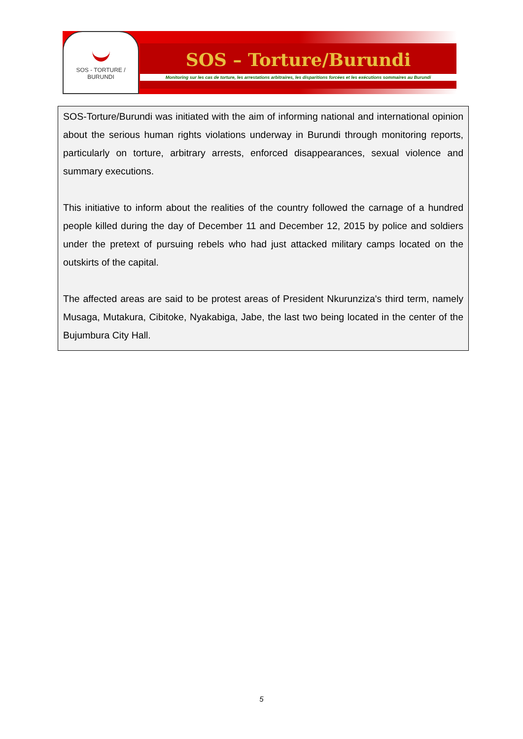SOS - TORTURE / BURUNDI
SOS – Torture/Burundi
Monitoring sur les cas de torture, les arrestations arbitraires, les disparitions forcées et les exécutions sommaires au Burundi
SOS-Torture/Burundi was initiated with the aim of informing national and international opinion about the serious human rights violations underway in Burundi through monitoring reports, particularly on torture, arbitrary arrests, enforced disappearances, sexual violence and summary executions.
This initiative to inform about the realities of the country followed the carnage of a hundred people killed during the day of December 11 and December 12, 2015 by police and soldiers under the pretext of pursuing rebels who had just attacked military camps located on the outskirts of the capital.
The affected areas are said to be protest areas of President Nkurunziza's third term, namely Musaga, Mutakura, Cibitoke, Nyakabiga, Jabe, the last two being located in the center of the Bujumbura City Hall.
5